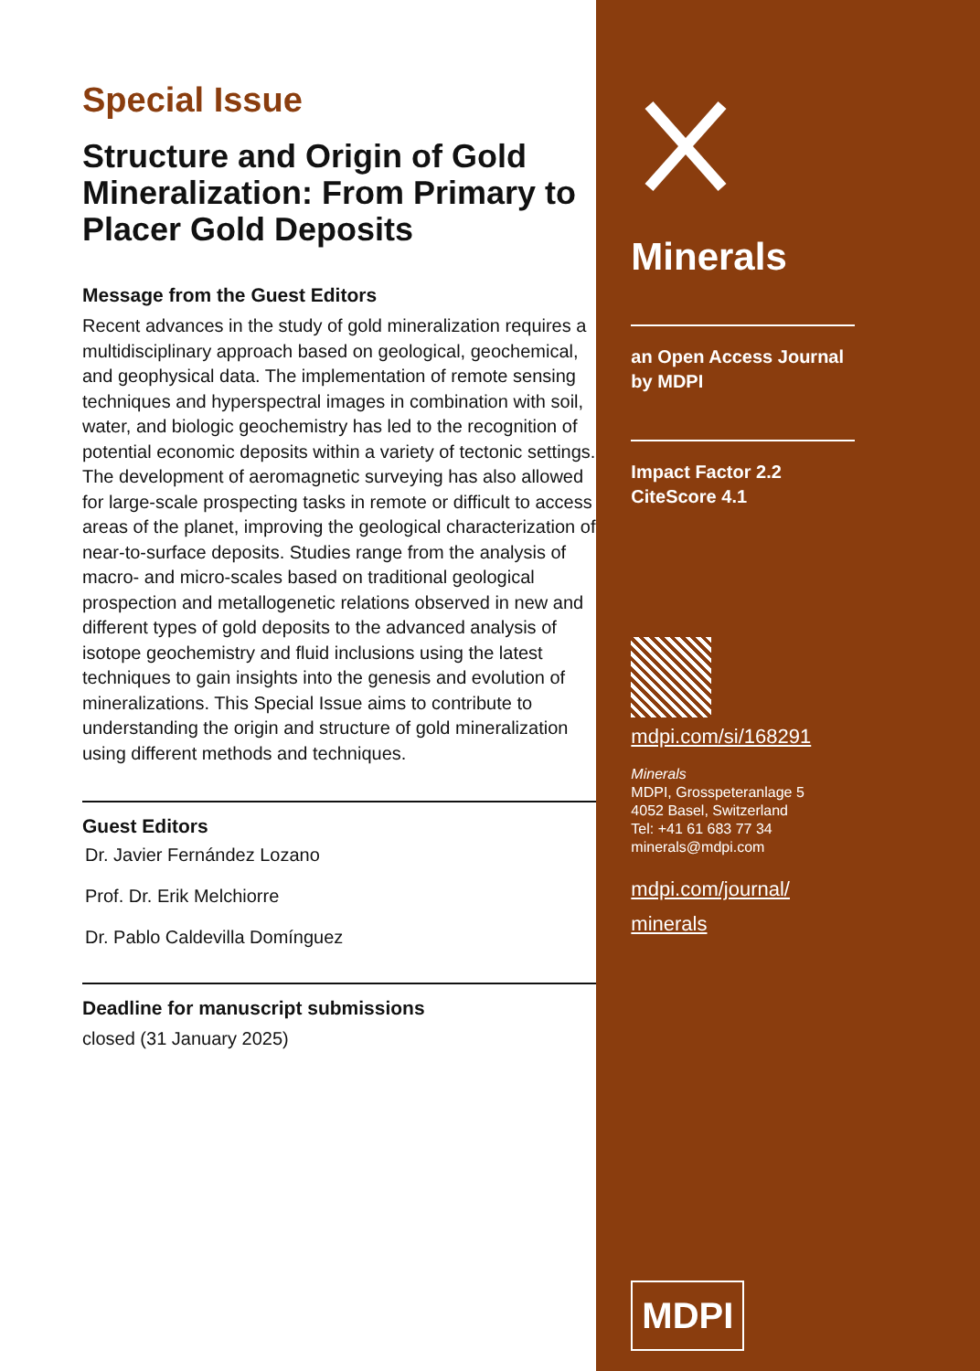Special Issue
Structure and Origin of Gold Mineralization: From Primary to Placer Gold Deposits
Message from the Guest Editors
Recent advances in the study of gold mineralization requires a multidisciplinary approach based on geological, geochemical, and geophysical data. The implementation of remote sensing techniques and hyperspectral images in combination with soil, water, and biologic geochemistry has led to the recognition of potential economic deposits within a variety of tectonic settings. The development of aeromagnetic surveying has also allowed for large-scale prospecting tasks in remote or difficult to access areas of the planet, improving the geological characterization of near-to-surface deposits. Studies range from the analysis of macro- and micro-scales based on traditional geological prospection and metallogenetic relations observed in new and different types of gold deposits to the advanced analysis of isotope geochemistry and fluid inclusions using the latest techniques to gain insights into the genesis and evolution of mineralizations. This Special Issue aims to contribute to understanding the origin and structure of gold mineralization using different methods and techniques.
Guest Editors
Dr. Javier Fernández Lozano
Prof. Dr. Erik Melchiorre
Dr. Pablo Caldevilla Domínguez
Deadline for manuscript submissions
closed (31 January 2025)
Minerals
an Open Access Journal
by MDPI
Impact Factor 2.2
CiteScore 4.1
mdpi.com/si/168291
Minerals
MDPI, Grosspeteranlage 5
4052 Basel, Switzerland
Tel: +41 61 683 77 34
minerals@mdpi.com
mdpi.com/journal/
minerals
MDPI